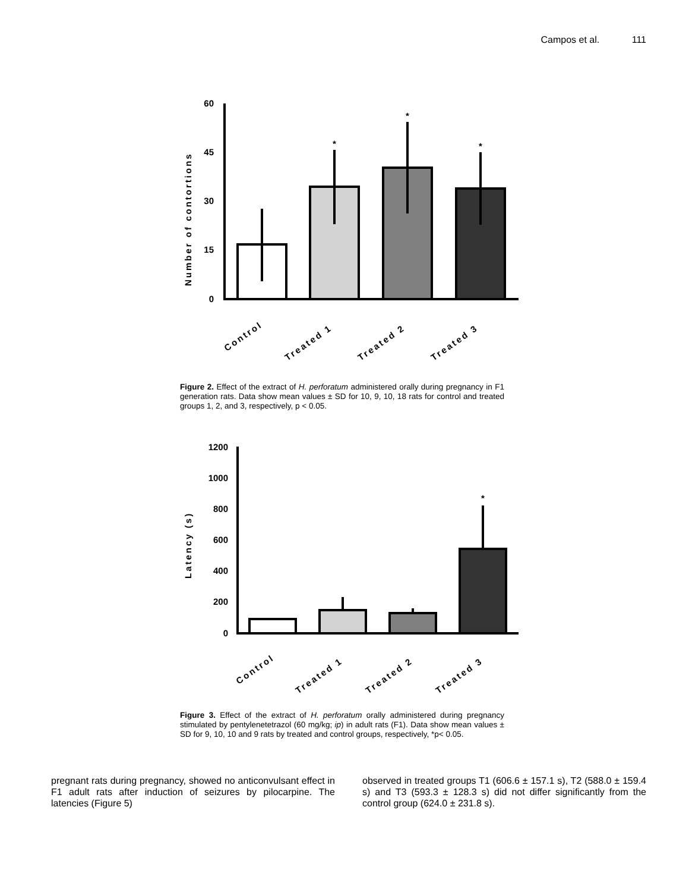Campos et al. 111
60
45
30
15
0
Number of contortions
*
*
*
Control
Treated 1
Treated 2
Treated 3
Figure 2. Effect of the extract of H. perforatum administered orally during pregnancy in F1 generation rats. Data show mean values ± SD for 10, 9, 10, 18 rats for control and treated groups 1, 2, and 3, respectively, p < 0.05.
1200
1000
800
600
400
200
0
Latency (s)
*
Control
Treated 1
Treated 2
Treated 3
Figure 3. Effect of the extract of H. perforatum orally administered during pregnancy stimulated by pentylenetetrazol (60 mg/kg; ip) in adult rats (F1). Data show mean values ± SD for 9, 10, 10 and 9 rats by treated and control groups, respectively, *p< 0.05.
pregnant rats during pregnancy, showed no anticonvulsant effect in F1 adult rats after induction of seizures by pilocarpine. The latencies (Figure 5)
observed in treated groups T1 (606.6 ± 157.1 s), T2 (588.0 ± 159.4 s) and T3 (593.3 ± 128.3 s) did not differ significantly from the control group (624.0 ± 231.8 s).